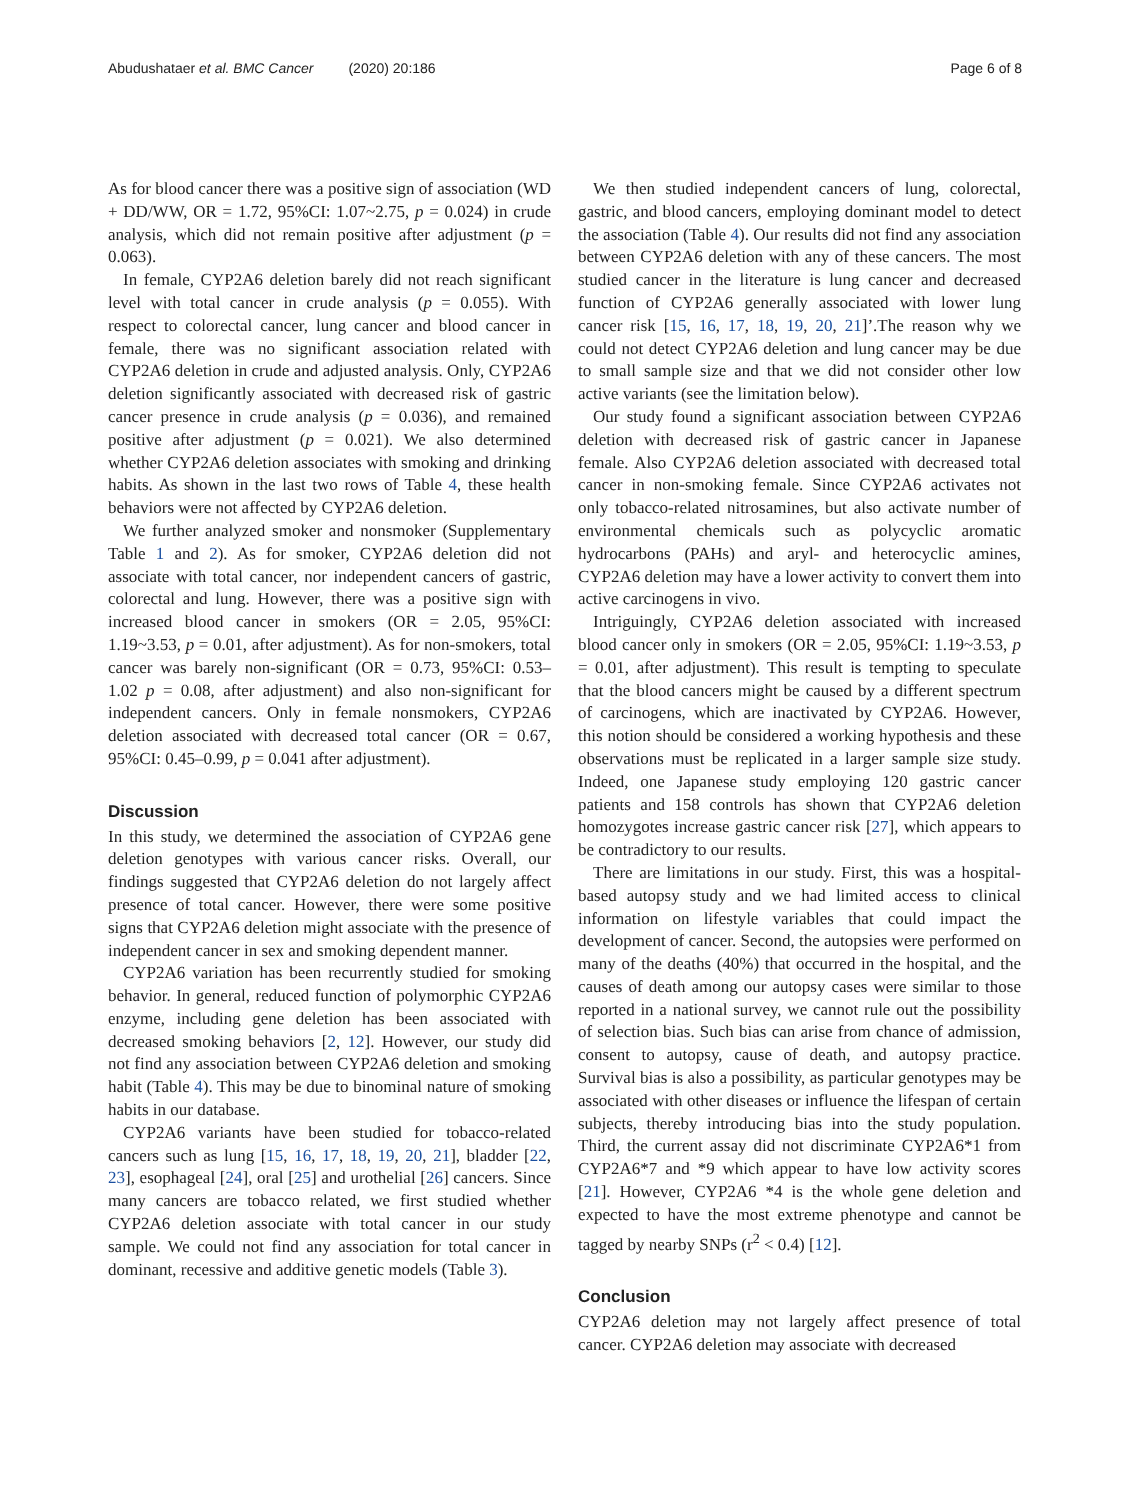Abudushataer et al. BMC Cancer (2020) 20:186 Page 6 of 8
As for blood cancer there was a positive sign of association (WD + DD/WW, OR = 1.72, 95%CI: 1.07~2.75, p = 0.024) in crude analysis, which did not remain positive after adjustment (p = 0.063).
In female, CYP2A6 deletion barely did not reach significant level with total cancer in crude analysis (p = 0.055). With respect to colorectal cancer, lung cancer and blood cancer in female, there was no significant association related with CYP2A6 deletion in crude and adjusted analysis. Only, CYP2A6 deletion significantly associated with decreased risk of gastric cancer presence in crude analysis (p = 0.036), and remained positive after adjustment (p = 0.021). We also determined whether CYP2A6 deletion associates with smoking and drinking habits. As shown in the last two rows of Table 4, these health behaviors were not affected by CYP2A6 deletion.
We further analyzed smoker and nonsmoker (Supplementary Table 1 and 2). As for smoker, CYP2A6 deletion did not associate with total cancer, nor independent cancers of gastric, colorectal and lung. However, there was a positive sign with increased blood cancer in smokers (OR = 2.05, 95%CI: 1.19~3.53, p = 0.01, after adjustment). As for non-smokers, total cancer was barely non-significant (OR = 0.73, 95%CI: 0.53–1.02 p = 0.08, after adjustment) and also non-significant for independent cancers. Only in female nonsmokers, CYP2A6 deletion associated with decreased total cancer (OR = 0.67, 95%CI: 0.45–0.99, p = 0.041 after adjustment).
Discussion
In this study, we determined the association of CYP2A6 gene deletion genotypes with various cancer risks. Overall, our findings suggested that CYP2A6 deletion do not largely affect presence of total cancer. However, there were some positive signs that CYP2A6 deletion might associate with the presence of independent cancer in sex and smoking dependent manner.
CYP2A6 variation has been recurrently studied for smoking behavior. In general, reduced function of polymorphic CYP2A6 enzyme, including gene deletion has been associated with decreased smoking behaviors [2, 12]. However, our study did not find any association between CYP2A6 deletion and smoking habit (Table 4). This may be due to binominal nature of smoking habits in our database.
CYP2A6 variants have been studied for tobacco-related cancers such as lung [15, 16, 17, 18, 19, 20, 21], bladder [22, 23], esophageal [24], oral [25] and urothelial [26] cancers. Since many cancers are tobacco related, we first studied whether CYP2A6 deletion associate with total cancer in our study sample. We could not find any association for total cancer in dominant, recessive and additive genetic models (Table 3).
We then studied independent cancers of lung, colorectal, gastric, and blood cancers, employing dominant model to detect the association (Table 4). Our results did not find any association between CYP2A6 deletion with any of these cancers. The most studied cancer in the literature is lung cancer and decreased function of CYP2A6 generally associated with lower lung cancer risk [15, 16, 17, 18, 19, 20, 21]’.The reason why we could not detect CYP2A6 deletion and lung cancer may be due to small sample size and that we did not consider other low active variants (see the limitation below).
Our study found a significant association between CYP2A6 deletion with decreased risk of gastric cancer in Japanese female. Also CYP2A6 deletion associated with decreased total cancer in non-smoking female. Since CYP2A6 activates not only tobacco-related nitrosamines, but also activate number of environmental chemicals such as polycyclic aromatic hydrocarbons (PAHs) and aryl- and heterocyclic amines, CYP2A6 deletion may have a lower activity to convert them into active carcinogens in vivo.
Intriguingly, CYP2A6 deletion associated with increased blood cancer only in smokers (OR = 2.05, 95%CI: 1.19~3.53, p = 0.01, after adjustment). This result is tempting to speculate that the blood cancers might be caused by a different spectrum of carcinogens, which are inactivated by CYP2A6. However, this notion should be considered a working hypothesis and these observations must be replicated in a larger sample size study. Indeed, one Japanese study employing 120 gastric cancer patients and 158 controls has shown that CYP2A6 deletion homozygotes increase gastric cancer risk [27], which appears to be contradictory to our results.
There are limitations in our study. First, this was a hospital-based autopsy study and we had limited access to clinical information on lifestyle variables that could impact the development of cancer. Second, the autopsies were performed on many of the deaths (40%) that occurred in the hospital, and the causes of death among our autopsy cases were similar to those reported in a national survey, we cannot rule out the possibility of selection bias. Such bias can arise from chance of admission, consent to autopsy, cause of death, and autopsy practice. Survival bias is also a possibility, as particular genotypes may be associated with other diseases or influence the lifespan of certain subjects, thereby introducing bias into the study population. Third, the current assay did not discriminate CYP2A6*1 from CYP2A6*7 and *9 which appear to have low activity scores [21]. However, CYP2A6 *4 is the whole gene deletion and expected to have the most extreme phenotype and cannot be tagged by nearby SNPs (r<sup>2</sup> < 0.4) [12].
Conclusion
CYP2A6 deletion may not largely affect presence of total cancer. CYP2A6 deletion may associate with decreased